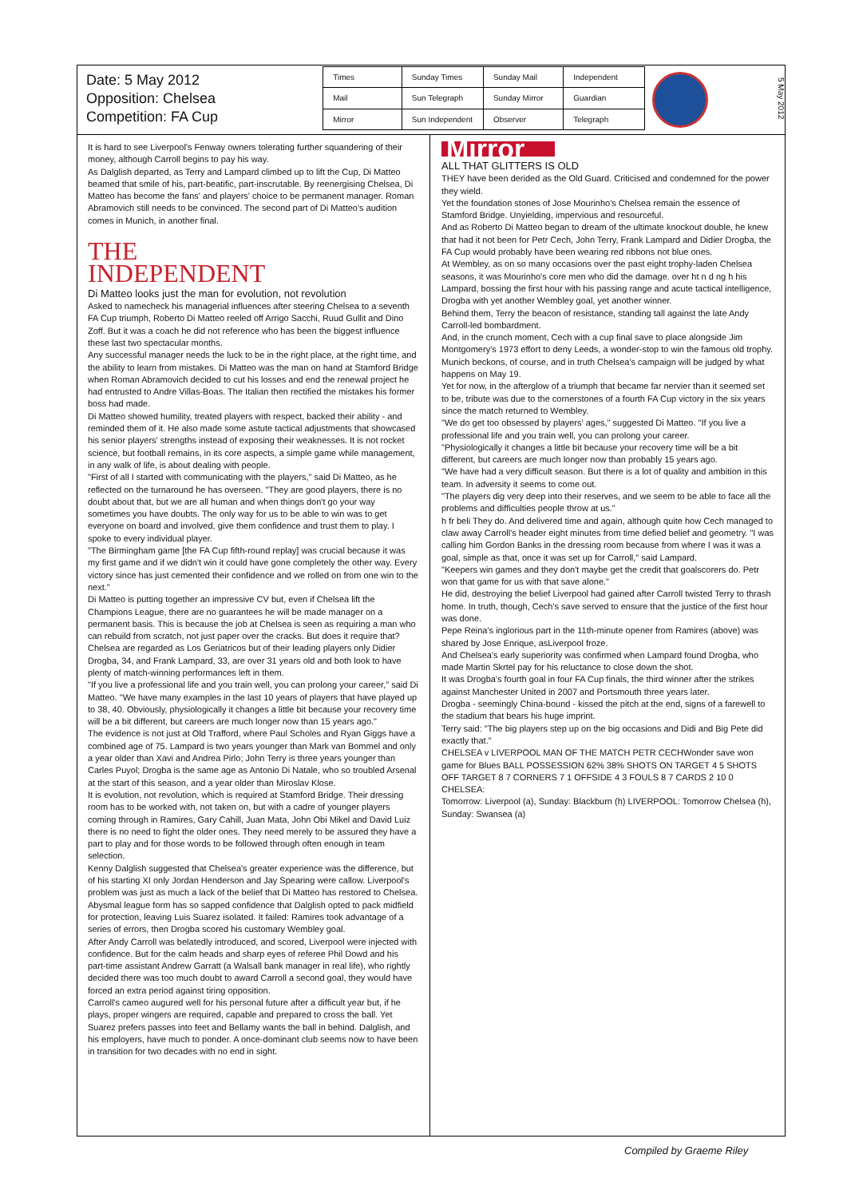Date: 5 May 2012
Opposition: Chelsea
Competition: FA Cup
| Times | Sunday Times | Sunday Mail | Independent |
| Mail | Sun Telegraph | Sunday Mirror | Guardian |
| Mirror | Sun Independent | Observer | Telegraph |
5 May 2012
It is hard to see Liverpool's Fenway owners tolerating further squandering of their money, although Carroll begins to pay his way.
As Dalglish departed, as Terry and Lampard climbed up to lift the Cup, Di Matteo beamed that smile of his, part-beatific, part-inscrutable. By reenergising Chelsea, Di Matteo has become the fans' and players' choice to be permanent manager. Roman Abramovich still needs to be convinced. The second part of Di Matteo's audition comes in Munich, in another final.
THE
INDEPENDENT
Di Matteo looks just the man for evolution, not revolution
Asked to namecheck his managerial influences after steering Chelsea to a seventh FA Cup triumph, Roberto Di Matteo reeled off Arrigo Sacchi, Ruud Gullit and Dino Zoff. But it was a coach he did not reference who has been the biggest influence these last two spectacular months.
Any successful manager needs the luck to be in the right place, at the right time, and the ability to learn from mistakes. Di Matteo was the man on hand at Stamford Bridge when Roman Abramovich decided to cut his losses and end the renewal project he had entrusted to Andre Villas-Boas. The Italian then rectified the mistakes his former boss had made.
Di Matteo showed humility, treated players with respect, backed their ability - and reminded them of it. He also made some astute tactical adjustments that showcased his senior players' strengths instead of exposing their weaknesses. It is not rocket science, but football remains, in its core aspects, a simple game while management, in any walk of life, is about dealing with people.
"First of all I started with communicating with the players," said Di Matteo, as he reflected on the turnaround he has overseen. "They are good players, there is no doubt about that, but we are all human and when things don't go your way sometimes you have doubts. The only way for us to be able to win was to get everyone on board and involved, give them confidence and trust them to play. I spoke to every individual player.
"The Birmingham game [the FA Cup fifth-round replay] was crucial because it was my first game and if we didn't win it could have gone completely the other way. Every victory since has just cemented their confidence and we rolled on from one win to the next."
Di Matteo is putting together an impressive CV but, even if Chelsea lift the Champions League, there are no guarantees he will be made manager on a permanent basis. This is because the job at Chelsea is seen as requiring a man who can rebuild from scratch, not just paper over the cracks. But does it require that? Chelsea are regarded as Los Geriatricos but of their leading players only Didier Drogba, 34, and Frank Lampard, 33, are over 31 years old and both look to have plenty of match-winning performances left in them.
"If you live a professional life and you train well, you can prolong your career," said Di Matteo. "We have many examples in the last 10 years of players that have played up to 38, 40. Obviously, physiologically it changes a little bit because your recovery time will be a bit different, but careers are much longer now than 15 years ago."
The evidence is not just at Old Trafford, where Paul Scholes and Ryan Giggs have a combined age of 75. Lampard is two years younger than Mark van Bommel and only a year older than Xavi and Andrea Pirlo; John Terry is three years younger than Carles Puyol; Drogba is the same age as Antonio Di Natale, who so troubled Arsenal at the start of this season, and a year older than Miroslav Klose.
It is evolution, not revolution, which is required at Stamford Bridge. Their dressing room has to be worked with, not taken on, but with a cadre of younger players coming through in Ramires, Gary Cahill, Juan Mata, John Obi Mikel and David Luiz there is no need to fight the older ones. They need merely to be assured they have a part to play and for those words to be followed through often enough in team selection.
Kenny Dalglish suggested that Chelsea's greater experience was the difference, but of his starting XI only Jordan Henderson and Jay Spearing were callow. Liverpool's problem was just as much a lack of the belief that Di Matteo has restored to Chelsea. Abysmal league form has so sapped confidence that Dalglish opted to pack midfield for protection, leaving Luis Suarez isolated. It failed: Ramires took advantage of a series of errors, then Drogba scored his customary Wembley goal.
After Andy Carroll was belatedly introduced, and scored, Liverpool were injected with confidence. But for the calm heads and sharp eyes of referee Phil Dowd and his part-time assistant Andrew Garratt (a Walsall bank manager in real life), who rightly decided there was too much doubt to award Carroll a second goal, they would have forced an extra period against tiring opposition.
Carroll's cameo augured well for his personal future after a difficult year but, if he plays, proper wingers are required, capable and prepared to cross the ball. Yet Suarez prefers passes into feet and Bellamy wants the ball in behind. Dalglish, and his employers, have much to ponder. A once-dominant club seems now to have been in transition for two decades with no end in sight.
Mirror
ALL THAT GLITTERS IS OLD
THEY have been derided as the Old Guard. Criticised and condemned for the power they wield.
Yet the foundation stones of Jose Mourinho's Chelsea remain the essence of Stamford Bridge. Unyielding, impervious and resourceful.
And as Roberto Di Matteo began to dream of the ultimate knockout double, he knew that had it not been for Petr Cech, John Terry, Frank Lampard and Didier Drogba, the FA Cup would probably have been wearing red ribbons not blue ones.
At Wembley, as on so many occasions over the past eight trophy-laden Chelsea seasons, it was Mourinho's core men who did the damage. over ht n d ng h his Lampard, bossing the first hour with his passing range and acute tactical intelligence, Drogba with yet another Wembley goal, yet another winner.
Behind them, Terry the beacon of resistance, standing tall against the late Andy Carroll-led bombardment.
And, in the crunch moment, Cech with a cup final save to place alongside Jim Montgomery's 1973 effort to deny Leeds, a wonder-stop to win the famous old trophy.
Munich beckons, of course, and in truth Chelsea's campaign will be judged by what happens on May 19.
Yet for now, in the afterglow of a triumph that became far nervier than it seemed set to be, tribute was due to the cornerstones of a fourth FA Cup victory in the six years since the match returned to Wembley.
"We do get too obsessed by players' ages," suggested Di Matteo. "If you live a professional life and you train well, you can prolong your career.
"Physiologically it changes a little bit because your recovery time will be a bit different, but careers are much longer now than probably 15 years ago.
"We have had a very difficult season. But there is a lot of quality and ambition in this team. In adversity it seems to come out.
"The players dig very deep into their reserves, and we seem to be able to face all the problems and difficulties people throw at us."
h fr beli They do. And delivered time and again, although quite how Cech managed to claw away Carroll's header eight minutes from time defied belief and geometry. "I was calling him Gordon Banks in the dressing room because from where I was it was a goal, simple as that, once it was set up for Carroll," said Lampard.
"Keepers win games and they don't maybe get the credit that goalscorers do. Petr won that game for us with that save alone."
He did, destroying the belief Liverpool had gained after Carroll twisted Terry to thrash home. In truth, though, Cech's save served to ensure that the justice of the first hour was done.
Pepe Reina's inglorious part in the 11th-minute opener from Ramires (above) was shared by Jose Enrique, asLiverpool froze.
And Chelsea's early superiority was confirmed when Lampard found Drogba, who made Martin Skrtel pay for his reluctance to close down the shot.
It was Drogba's fourth goal in four FA Cup finals, the third winner after the strikes against Manchester United in 2007 and Portsmouth three years later.
Drogba - seemingly China-bound - kissed the pitch at the end, signs of a farewell to the stadium that bears his huge imprint.
Terry said: "The big players step up on the big occasions and Didi and Big Pete did exactly that."
CHELSEA v LIVERPOOL MAN OF THE MATCH PETR CECHWonder save won game for Blues BALL POSSESSION 62% 38% SHOTS ON TARGET 4 5 SHOTS OFF TARGET 8 7 CORNERS 7 1 OFFSIDE 4 3 FOULS 8 7 CARDS 2 10 0 CHELSEA:
Tomorrow: Liverpool (a), Sunday: Blackburn (h) LIVERPOOL: Tomorrow Chelsea (h), Sunday: Swansea (a)
Compiled by Graeme Riley